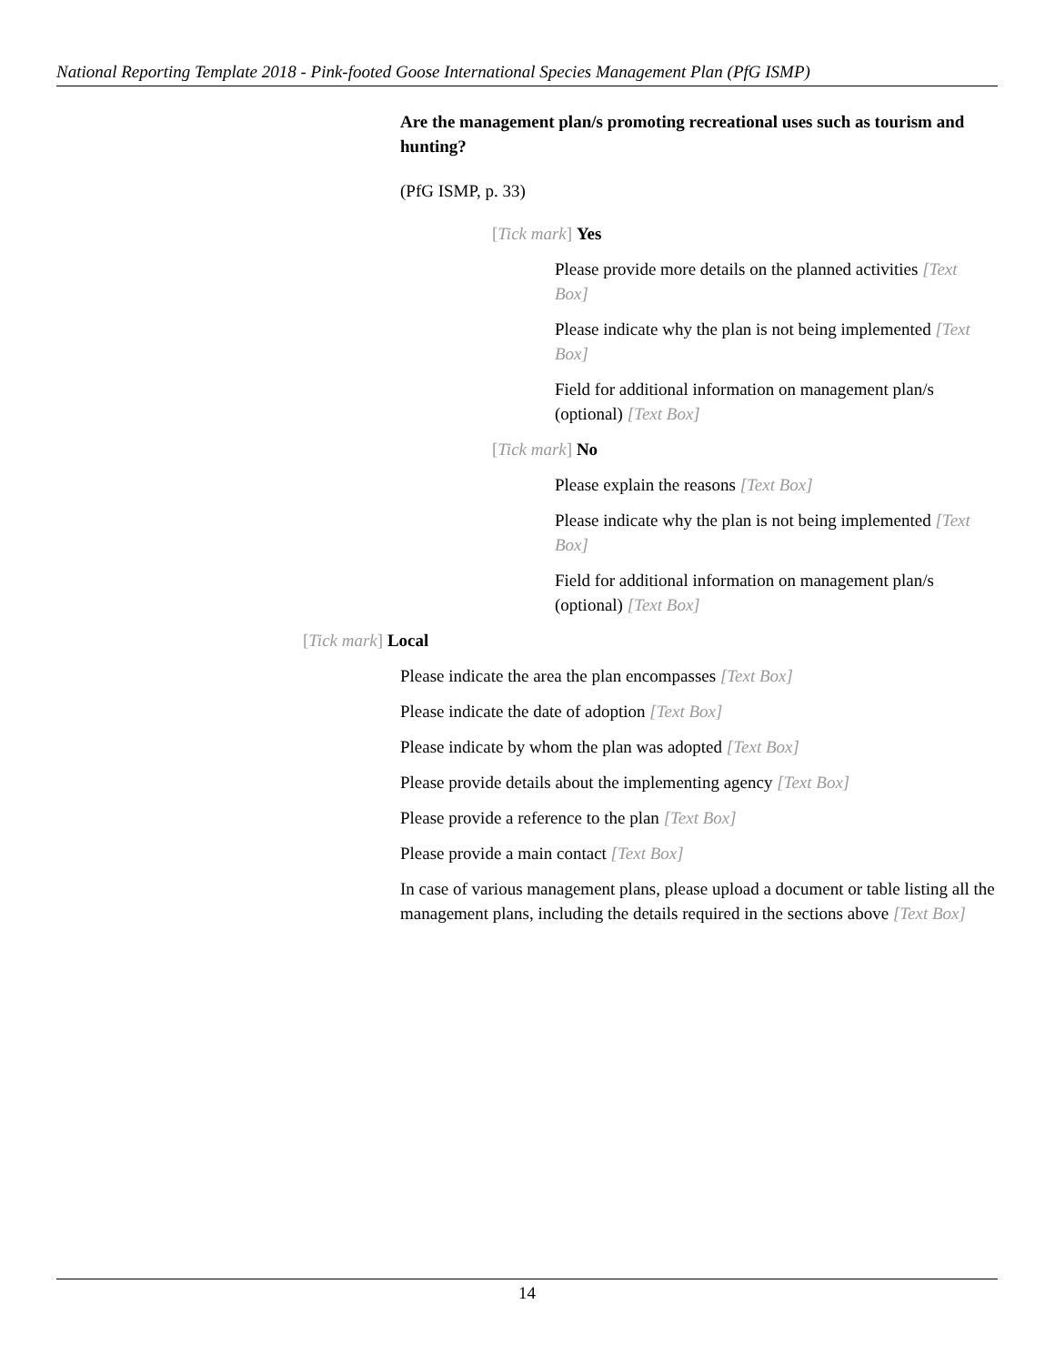National Reporting Template 2018 - Pink-footed Goose International Species Management Plan (PfG ISMP)
Are the management plan/s promoting recreational uses such as tourism and hunting?
(PfG ISMP, p. 33)
[Tick mark] Yes
Please provide more details on the planned activities [Text Box]
Please indicate why the plan is not being implemented [Text Box]
Field for additional information on management plan/s (optional) [Text Box]
[Tick mark] No
Please explain the reasons [Text Box]
Please indicate why the plan is not being implemented [Text Box]
Field for additional information on management plan/s (optional) [Text Box]
[Tick mark] Local
Please indicate the area the plan encompasses [Text Box]
Please indicate the date of adoption [Text Box]
Please indicate by whom the plan was adopted [Text Box]
Please provide details about the implementing agency [Text Box]
Please provide a reference to the plan [Text Box]
Please provide a main contact [Text Box]
In case of various management plans, please upload a document or table listing all the management plans, including the details required in the sections above [Text Box]
14